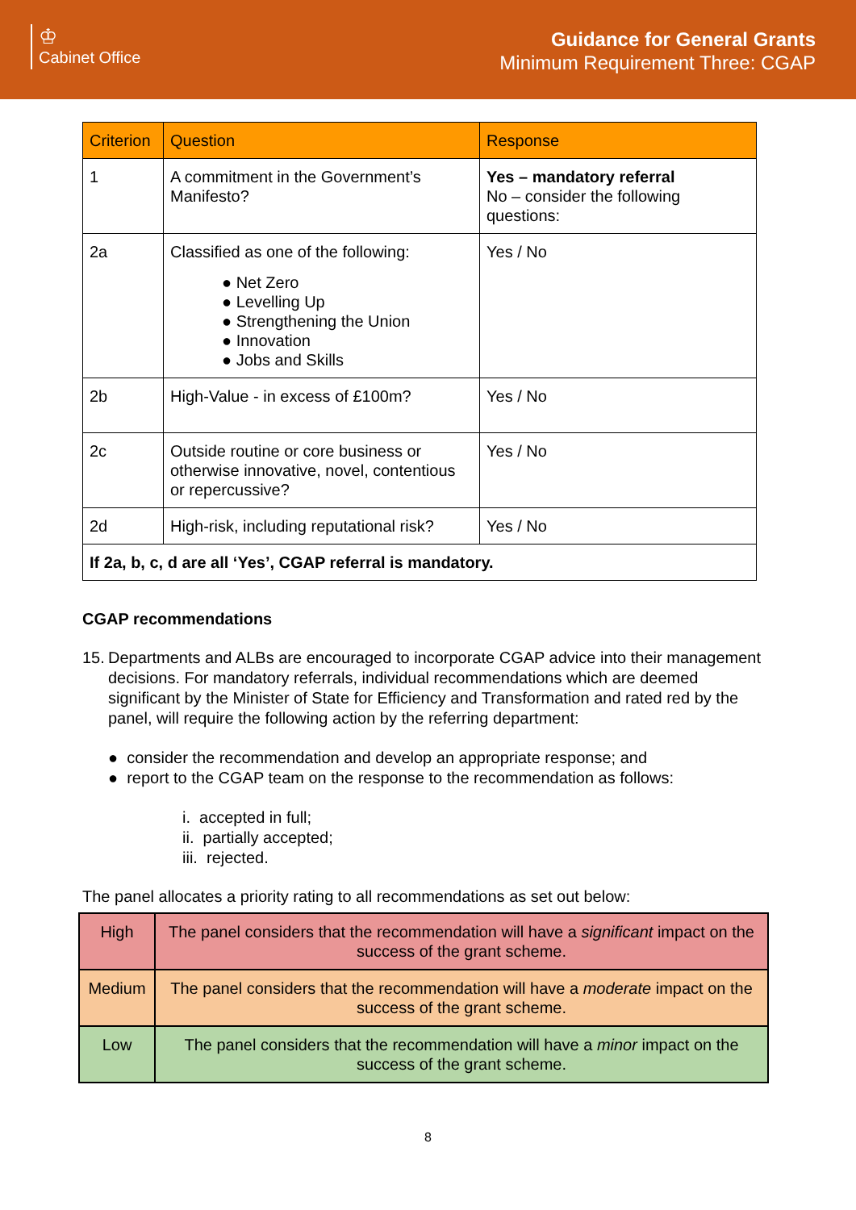♔
Cabinet Office
Guidance for General Grants
Minimum Requirement Three: CGAP
| Criterion | Question | Response |
| --- | --- | --- |
| 1 | A commitment in the Government’s Manifesto? | Yes – mandatory referral No – consider the following questions: |
| 2a | Classified as one of the following: ● Net Zero ● Levelling Up ● Strengthening the Union ● Innovation ● Jobs and Skills | Yes / No |
| 2b | High-Value - in excess of £100m? | Yes / No |
| 2c | Outside routine or core business or otherwise innovative, novel, contentious or repercussive? | Yes / No |
| 2d | High-risk, including reputational risk? | Yes / No |
| If 2a, b, c, d are all ‘Yes’, CGAP referral is mandatory. | | |
CGAP recommendations
15. Departments and ALBs are encouraged to incorporate CGAP advice into their management decisions. For mandatory referrals, individual recommendations which are deemed significant by the Minister of State for Efficiency and Transformation and rated red by the panel, will require the following action by the referring department:
● consider the recommendation and develop an appropriate response; and
● report to the CGAP team on the response to the recommendation as follows:
i. accepted in full;
ii. partially accepted;
iii. rejected.
The panel allocates a priority rating to all recommendations as set out below:
| High | The panel considers that the recommendation will have a significant impact on the success of the grant scheme. |
| Medium | The panel considers that the recommendation will have a moderate impact on the success of the grant scheme. |
| Low | The panel considers that the recommendation will have a minor impact on the success of the grant scheme. |
8